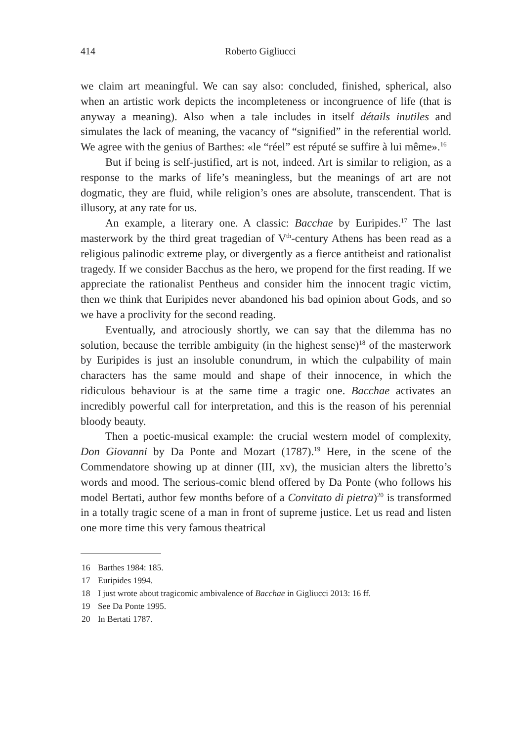414 Roberto Gigliucci
we claim art meaningful. We can say also: concluded, finished, spherical, also when an artistic work depicts the incompleteness or incongruence of life (that is anyway a meaning). Also when a tale includes in itself détails inutiles and simulates the lack of meaning, the vacancy of “signified” in the referential world. We agree with the genius of Barthes: «le “réel” est réputé se suffire à lui même».<sup>16</sup>
But if being is self-justified, art is not, indeed. Art is similar to religion, as a response to the marks of life’s meaningless, but the meanings of art are not dogmatic, they are fluid, while religion’s ones are absolute, transcendent. That is illusory, at any rate for us.
An example, a literary one. A classic: Bacchae by Euripides.<sup>17</sup> The last masterwork by the third great tragedian of V<sup>th</sup>-century Athens has been read as a religious palinodic extreme play, or divergently as a fierce antitheist and rationalist tragedy. If we consider Bacchus as the hero, we propend for the first reading. If we appreciate the rationalist Pentheus and consider him the innocent tragic victim, then we think that Euripides never abandoned his bad opinion about Gods, and so we have a proclivity for the second reading.
Eventually, and atrociously shortly, we can say that the dilemma has no solution, because the terrible ambiguity (in the highest sense)<sup>18</sup> of the masterwork by Euripides is just an insoluble conundrum, in which the culpability of main characters has the same mould and shape of their innocence, in which the ridiculous behaviour is at the same time a tragic one. Bacchae activates an incredibly powerful call for interpretation, and this is the reason of his perennial bloody beauty.
Then a poetic-musical example: the crucial western model of complexity, Don Giovanni by Da Ponte and Mozart (1787).<sup>19</sup> Here, in the scene of the Commendatore showing up at dinner (III, xv), the musician alters the libretto’s words and mood. The serious-comic blend offered by Da Ponte (who follows his model Bertati, author few months before of a Convitato di pietra)<sup>20</sup> is transformed in a totally tragic scene of a man in front of supreme justice. Let us read and listen one more time this very famous theatrical
16 Barthes 1984: 185.
17 Euripides 1994.
18 I just wrote about tragicomic ambivalence of Bacchae in Gigliucci 2013: 16 ff.
19 See Da Ponte 1995.
20 In Bertati 1787.